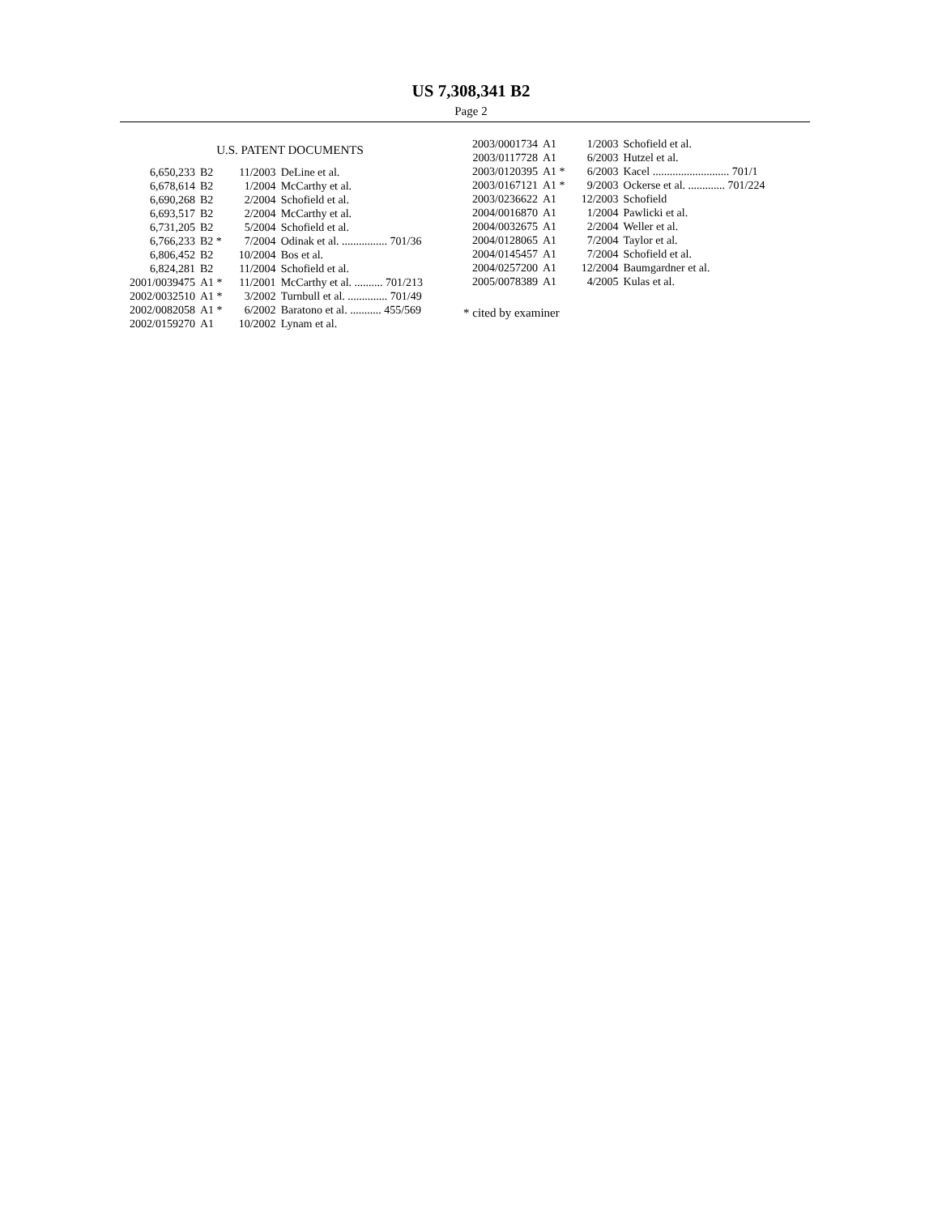US 7,308,341 B2
Page 2
U.S. PATENT DOCUMENTS
| 6,650,233 | B2 | 11/2003 | DeLine et al. |
| 6,678,614 | B2 | 1/2004 | McCarthy et al. |
| 6,690,268 | B2 | 2/2004 | Schofield et al. |
| 6,693,517 | B2 | 2/2004 | McCarthy et al. |
| 6,731,205 | B2 | 5/2004 | Schofield et al. |
| 6,766,233 | B2 * | 7/2004 | Odinak et al. ................ 701/36 |
| 6,806,452 | B2 | 10/2004 | Bos et al. |
| 6,824,281 | B2 | 11/2004 | Schofield et al. |
| 2001/0039475 | A1 * | 11/2001 | McCarthy et al. .......... 701/213 |
| 2002/0032510 | A1 * | 3/2002 | Turnbull et al. .............. 701/49 |
| 2002/0082058 | A1 * | 6/2002 | Baratono et al. ........... 455/569 |
| 2002/0159270 | A1 | 10/2002 | Lynam et al. |
| 2003/0001734 | A1 | 1/2003 | Schofield et al. |
| 2003/0117728 | A1 | 6/2003 | Hutzel et al. |
| 2003/0120395 | A1 * | 6/2003 | Kacel ........................... 701/1 |
| 2003/0167121 | A1 * | 9/2003 | Ockerse et al. ............. 701/224 |
| 2003/0236622 | A1 | 12/2003 | Schofield |
| 2004/0016870 | A1 | 1/2004 | Pawlicki et al. |
| 2004/0032675 | A1 | 2/2004 | Weller et al. |
| 2004/0128065 | A1 | 7/2004 | Taylor et al. |
| 2004/0145457 | A1 | 7/2004 | Schofield et al. |
| 2004/0257200 | A1 | 12/2004 | Baumgardner et al. |
| 2005/0078389 | A1 | 4/2005 | Kulas et al. |
* cited by examiner